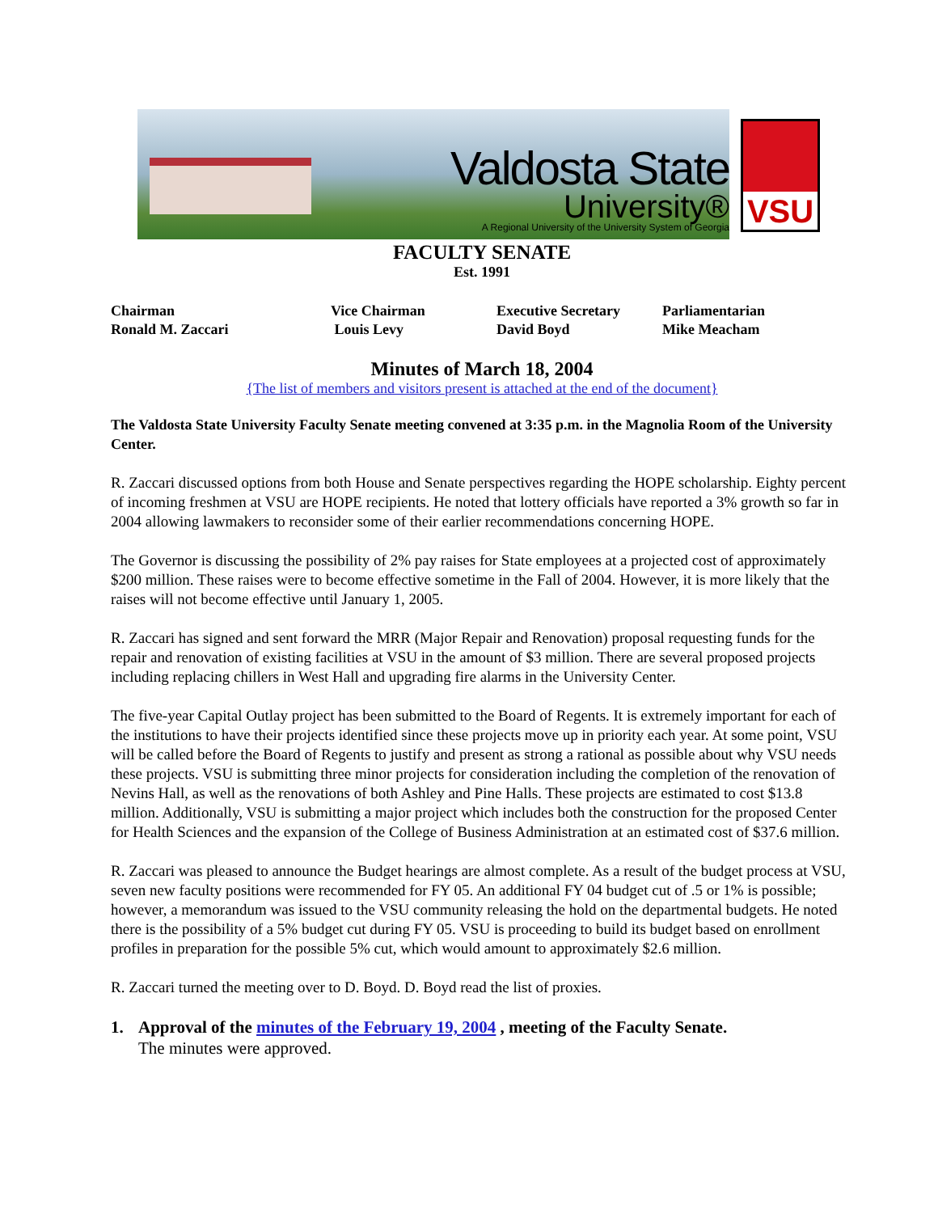Valdosta State
University®
A Regional University of the University System of Georgia
VSU
FACULTY SENATE
Est. 1991
Chairman
Ronald M. Zaccari
Vice Chairman
Louis Levy
Executive Secretary
David Boyd
Parliamentarian
Mike Meacham
Minutes of March 18, 2004
{The list of members and visitors present is attached at the end of the document}
The Valdosta State University Faculty Senate meeting convened at 3:35 p.m. in the Magnolia Room of the University Center.
R. Zaccari discussed options from both House and Senate perspectives regarding the HOPE scholarship. Eighty percent of incoming freshmen at VSU are HOPE recipients. He noted that lottery officials have reported a 3% growth so far in 2004 allowing lawmakers to reconsider some of their earlier recommendations concerning HOPE.
The Governor is discussing the possibility of 2% pay raises for State employees at a projected cost of approximately $200 million. These raises were to become effective sometime in the Fall of 2004. However, it is more likely that the raises will not become effective until January 1, 2005.
R. Zaccari has signed and sent forward the MRR (Major Repair and Renovation) proposal requesting funds for the repair and renovation of existing facilities at VSU in the amount of $3 million. There are several proposed projects including replacing chillers in West Hall and upgrading fire alarms in the University Center.
The five-year Capital Outlay project has been submitted to the Board of Regents. It is extremely important for each of the institutions to have their projects identified since these projects move up in priority each year. At some point, VSU will be called before the Board of Regents to justify and present as strong a rational as possible about why VSU needs these projects. VSU is submitting three minor projects for consideration including the completion of the renovation of Nevins Hall, as well as the renovations of both Ashley and Pine Halls. These projects are estimated to cost $13.8 million. Additionally, VSU is submitting a major project which includes both the construction for the proposed Center for Health Sciences and the expansion of the College of Business Administration at an estimated cost of $37.6 million.
R. Zaccari was pleased to announce the Budget hearings are almost complete. As a result of the budget process at VSU, seven new faculty positions were recommended for FY 05. An additional FY 04 budget cut of .5 or 1% is possible; however, a memorandum was issued to the VSU community releasing the hold on the departmental budgets. He noted there is the possibility of a 5% budget cut during FY 05. VSU is proceeding to build its budget based on enrollment profiles in preparation for the possible 5% cut, which would amount to approximately $2.6 million.
R. Zaccari turned the meeting over to D. Boyd. D. Boyd read the list of proxies.
1. Approval of the minutes of the February 19, 2004 , meeting of the Faculty Senate.
The minutes were approved.